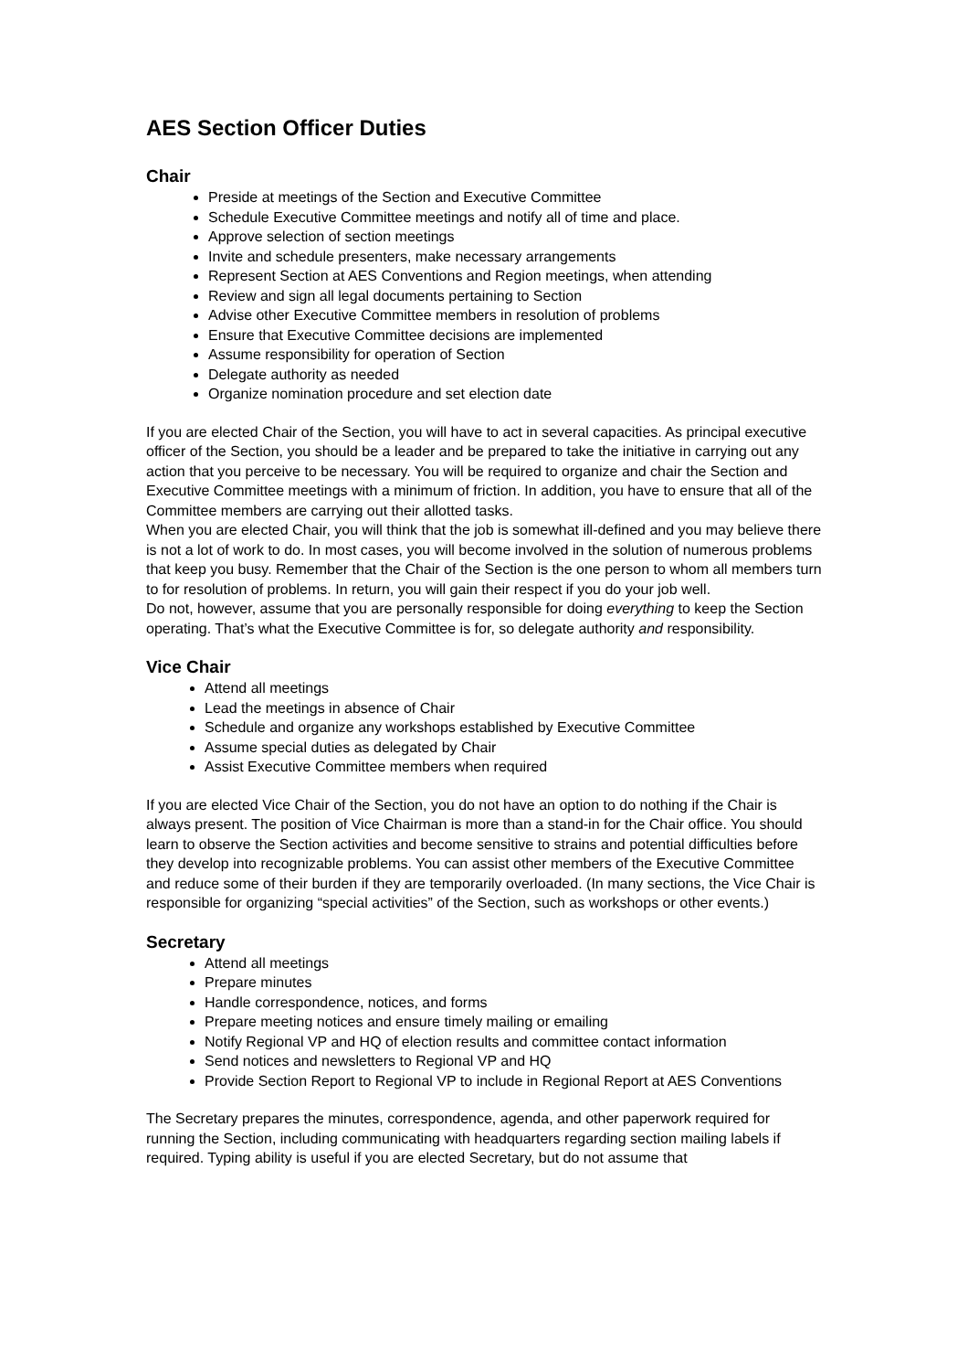AES Section Officer Duties
Chair
Preside at meetings of the Section and Executive Committee
Schedule Executive Committee meetings and notify all of time and place.
Approve selection of section meetings
Invite and schedule presenters, make necessary arrangements
Represent Section at AES Conventions and Region meetings, when attending
Review and sign all legal documents pertaining to Section
Advise other Executive Committee members in resolution of problems
Ensure that Executive Committee decisions are implemented
Assume responsibility for operation of Section
Delegate authority as needed
Organize nomination procedure and set election date
If you are elected Chair of the Section, you will have to act in several capacities. As principal executive officer of the Section, you should be a leader and be prepared to take the initiative in carrying out any action that you perceive to be necessary. You will be required to organize and chair the Section and Executive Committee meetings with a minimum of friction. In addition, you have to ensure that all of the Committee members are carrying out their allotted tasks.
When you are elected Chair, you will think that the job is somewhat ill-defined and you may believe there is not a lot of work to do. In most cases, you will become involved in the solution of numerous problems that keep you busy. Remember that the Chair of the Section is the one person to whom all members turn to for resolution of problems. In return, you will gain their respect if you do your job well.
Do not, however, assume that you are personally responsible for doing everything to keep the Section operating. That’s what the Executive Committee is for, so delegate authority and responsibility.
Vice Chair
Attend all meetings
Lead the meetings in absence of Chair
Schedule and organize any workshops established by Executive Committee
Assume special duties as delegated by Chair
Assist Executive Committee members when required
If you are elected Vice Chair of the Section, you do not have an option to do nothing if the Chair is always present. The position of Vice Chairman is more than a stand-in for the Chair office. You should learn to observe the Section activities and become sensitive to strains and potential difficulties before they develop into recognizable problems. You can assist other members of the Executive Committee and reduce some of their burden if they are temporarily overloaded. (In many sections, the Vice Chair is responsible for organizing “special activities” of the Section, such as workshops or other events.)
Secretary
Attend all meetings
Prepare minutes
Handle correspondence, notices, and forms
Prepare meeting notices and ensure timely mailing or emailing
Notify Regional VP and HQ of election results and committee contact information
Send notices and newsletters to Regional VP and HQ
Provide Section Report to Regional VP to include in Regional Report at AES Conventions
The Secretary prepares the minutes, correspondence, agenda, and other paperwork required for running the Section, including communicating with headquarters regarding section mailing labels if required. Typing ability is useful if you are elected Secretary, but do not assume that